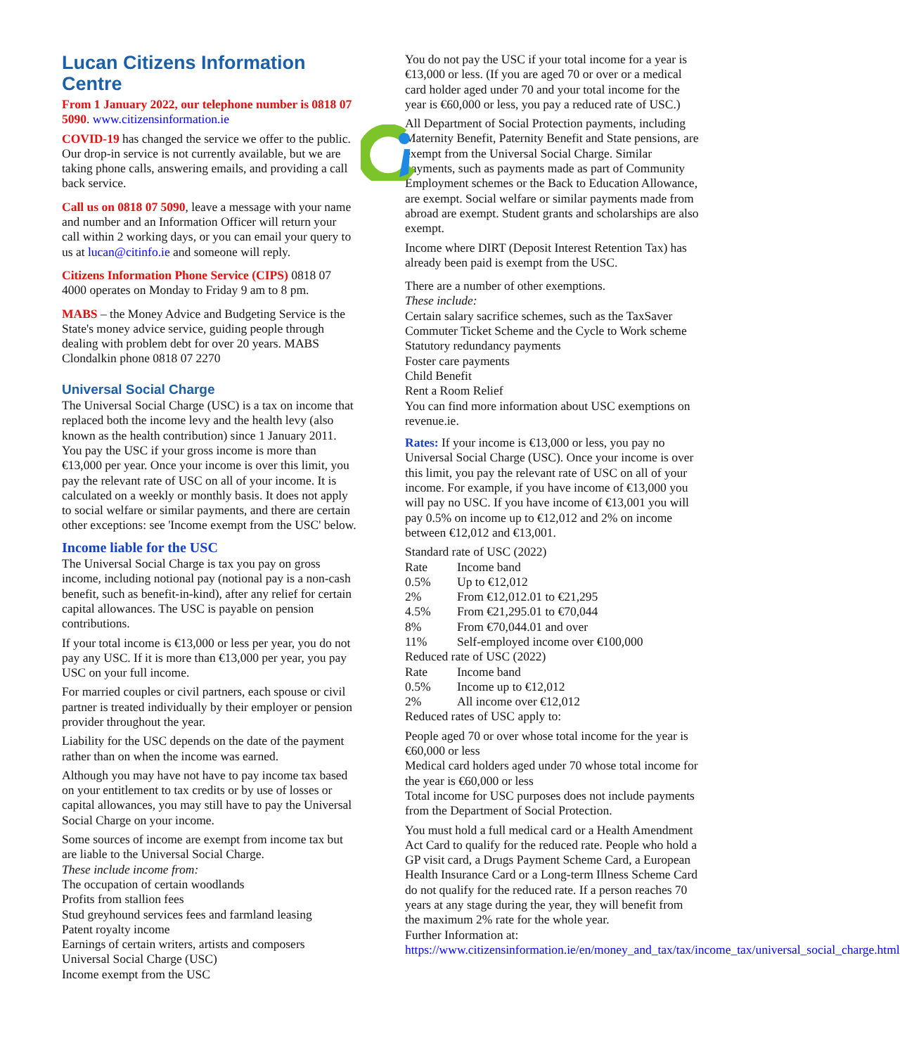Lucan Citizens Information Centre
From 1 January 2022, our telephone number is 0818 07 5090. www.citizensinformation.ie
COVID-19 has changed the service we offer to the public. Our drop-in service is not currently available, but we are taking phone calls, answering emails, and providing a call back service.
Call us on 0818 07 5090, leave a message with your name and number and an Information Officer will return your call within 2 working days, or you can email your query to us at lucan@citinfo.ie and someone will reply.
Citizens Information Phone Service (CIPS) 0818 07 4000 operates on Monday to Friday 9 am to 8 pm.
MABS – the Money Advice and Budgeting Service is the State's money advice service, guiding people through dealing with problem debt for over 20 years. MABS Clondalkin phone 0818 07 2270
Universal Social Charge
The Universal Social Charge (USC) is a tax on income that replaced both the income levy and the health levy (also known as the health contribution) since 1 January 2011. You pay the USC if your gross income is more than €13,000 per year. Once your income is over this limit, you pay the relevant rate of USC on all of your income. It is calculated on a weekly or monthly basis. It does not apply to social welfare or similar payments, and there are certain other exceptions: see 'Income exempt from the USC' below.
Income liable for the USC
The Universal Social Charge is tax you pay on gross income, including notional pay (notional pay is a non-cash benefit, such as benefit-in-kind), after any relief for certain capital allowances. The USC is payable on pension contributions.
If your total income is €13,000 or less per year, you do not pay any USC. If it is more than €13,000 per year, you pay USC on your full income.
For married couples or civil partners, each spouse or civil partner is treated individually by their employer or pension provider throughout the year.
Liability for the USC depends on the date of the payment rather than on when the income was earned.
Although you may have not have to pay income tax based on your entitlement to tax credits or by use of losses or capital allowances, you may still have to pay the Universal Social Charge on your income.
Some sources of income are exempt from income tax but are liable to the Universal Social Charge.
These include income from:
The occupation of certain woodlands
Profits from stallion fees
Stud greyhound services fees and farmland leasing
Patent royalty income
Earnings of certain writers, artists and composers
Universal Social Charge (USC)
Income exempt from the USC
You do not pay the USC if your total income for a year is €13,000 or less. (If you are aged 70 or over or a medical card holder aged under 70 and your total income for the year is €60,000 or less, you pay a reduced rate of USC.)
All Department of Social Protection payments, including Maternity Benefit, Paternity Benefit and State pensions, are exempt from the Universal Social Charge. Similar payments, such as payments made as part of Community Employment schemes or the Back to Education Allowance, are exempt. Social welfare or similar payments made from abroad are exempt. Student grants and scholarships are also exempt.
Income where DIRT (Deposit Interest Retention Tax) has already been paid is exempt from the USC.
There are a number of other exemptions.
These include:
Certain salary sacrifice schemes, such as the TaxSaver Commuter Ticket Scheme and the Cycle to Work scheme
Statutory redundancy payments
Foster care payments
Child Benefit
Rent a Room Relief
You can find more information about USC exemptions on revenue.ie.
Rates: If your income is €13,000 or less, you pay no Universal Social Charge (USC). Once your income is over this limit, you pay the relevant rate of USC on all of your income. For example, if you have income of €13,000 you will pay no USC. If you have income of €13,001 you will pay 0.5% on income up to €12,012 and 2% on income between €12,012 and €13,001.
Standard rate of USC (2022)
| Rate | Income band |
| 0.5% | Up to €12,012 |
| 2% | From €12,012.01 to €21,295 |
| 4.5% | From €21,295.01 to €70,044 |
| 8% | From €70,044.01 and over |
| 11% | Self-employed income over €100,000 |
Reduced rate of USC (2022)
| Rate | Income band |
| 0.5% | Income up to €12,012 |
| 2% | All income over €12,012 |
Reduced rates of USC apply to:
People aged 70 or over whose total income for the year is €60,000 or less
Medical card holders aged under 70 whose total income for the year is €60,000 or less
Total income for USC purposes does not include payments from the Department of Social Protection.
You must hold a full medical card or a Health Amendment Act Card to qualify for the reduced rate. People who hold a GP visit card, a Drugs Payment Scheme Card, a European Health Insurance Card or a Long-term Illness Scheme Card do not qualify for the reduced rate. If a person reaches 70 years at any stage during the year, they will benefit from the maximum 2% rate for the whole year.
Further Information at:
https://www.citizensinformation.ie/en/money_and_tax/tax/income_tax/universal_social_charge.html